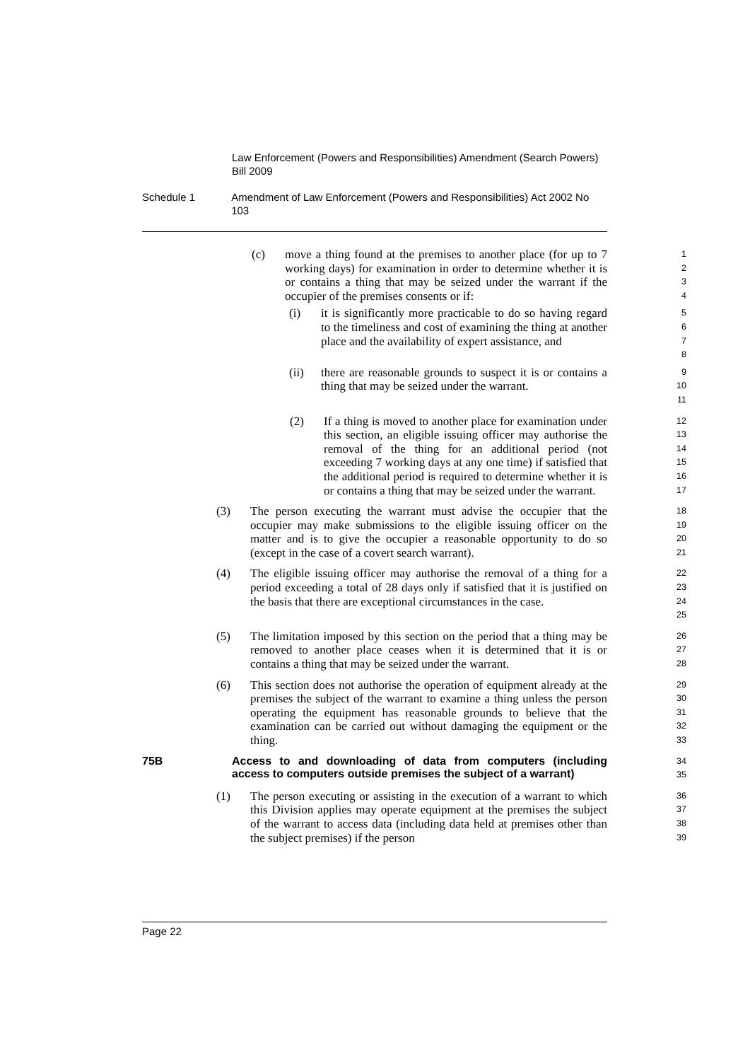Law Enforcement (Powers and Responsibilities) Amendment (Search Powers) Bill 2009
Schedule 1 Amendment of Law Enforcement (Powers and Responsibilities) Act 2002 No 103
(c) move a thing found at the premises to another place (for up to 7 working days) for examination in order to determine whether it is or contains a thing that may be seized under the warrant if the occupier of the premises consents or if:
1
2
3
4
(i) it is significantly more practicable to do so having regard to the timeliness and cost of examining the thing at another place and the availability of expert assistance, and
5
6
7
8
(ii) there are reasonable grounds to suspect it is or contains a thing that may be seized under the warrant.
9
10
11
(2) If a thing is moved to another place for examination under this section, an eligible issuing officer may authorise the removal of the thing for an additional period (not exceeding 7 working days at any one time) if satisfied that the additional period is required to determine whether it is or contains a thing that may be seized under the warrant.
12
13
14
15
16
17
(3) The person executing the warrant must advise the occupier that the occupier may make submissions to the eligible issuing officer on the matter and is to give the occupier a reasonable opportunity to do so (except in the case of a covert search warrant).
18
19
20
21
(4) The eligible issuing officer may authorise the removal of a thing for a period exceeding a total of 28 days only if satisfied that it is justified on the basis that there are exceptional circumstances in the case.
22
23
24
25
(5) The limitation imposed by this section on the period that a thing may be removed to another place ceases when it is determined that it is or contains a thing that may be seized under the warrant.
26
27
28
(6) This section does not authorise the operation of equipment already at the premises the subject of the warrant to examine a thing unless the person operating the equipment has reasonable grounds to believe that the examination can be carried out without damaging the equipment or the thing.
29
30
31
32
33
75B Access to and downloading of data from computers (including access to computers outside premises the subject of a warrant)
34
35
(1) The person executing or assisting in the execution of a warrant to which this Division applies may operate equipment at the premises the subject of the warrant to access data (including data held at premises other than the subject premises) if the person
36
37
38
39
Page 22